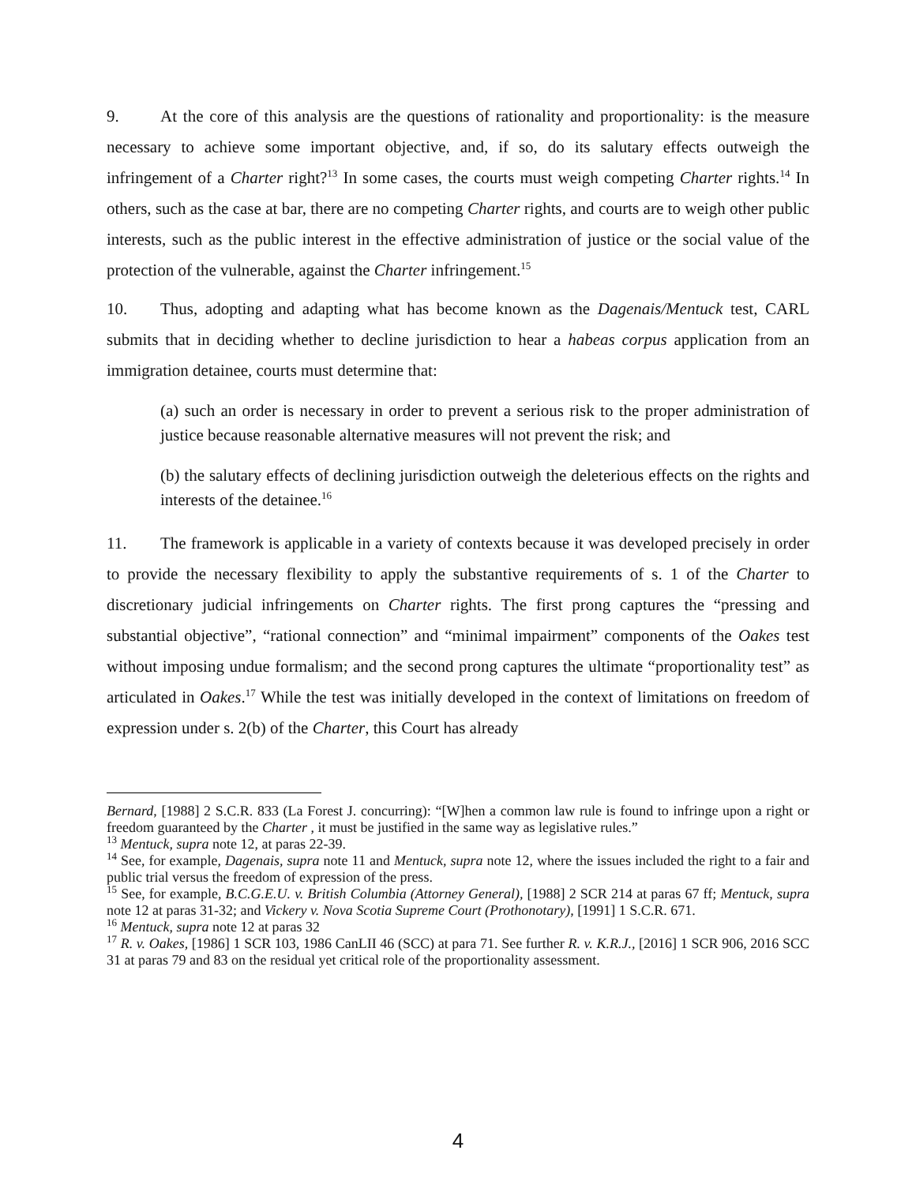9. At the core of this analysis are the questions of rationality and proportionality: is the measure necessary to achieve some important objective, and, if so, do its salutary effects outweigh the infringement of a Charter right?<sup>13</sup> In some cases, the courts must weigh competing Charter rights.<sup>14</sup> In others, such as the case at bar, there are no competing Charter rights, and courts are to weigh other public interests, such as the public interest in the effective administration of justice or the social value of the protection of the vulnerable, against the Charter infringement.<sup>15</sup>
10. Thus, adopting and adapting what has become known as the Dagenais/Mentuck test, CARL submits that in deciding whether to decline jurisdiction to hear a habeas corpus application from an immigration detainee, courts must determine that:
(a) such an order is necessary in order to prevent a serious risk to the proper administration of justice because reasonable alternative measures will not prevent the risk; and
(b) the salutary effects of declining jurisdiction outweigh the deleterious effects on the rights and interests of the detainee.<sup>16</sup>
11. The framework is applicable in a variety of contexts because it was developed precisely in order to provide the necessary flexibility to apply the substantive requirements of s. 1 of the Charter to discretionary judicial infringements on Charter rights. The first prong captures the “pressing and substantial objective”, “rational connection” and “minimal impairment” components of the Oakes test without imposing undue formalism; and the second prong captures the ultimate “proportionality test” as articulated in Oakes.<sup>17</sup> While the test was initially developed in the context of limitations on freedom of expression under s. 2(b) of the Charter, this Court has already
Bernard, [1988] 2 S.C.R. 833 (La Forest J. concurring): “[W]hen a common law rule is found to infringe upon a right or freedom guaranteed by the Charter , it must be justified in the same way as legislative rules.”
<sup>13</sup> Mentuck, supra note 12, at paras 22-39.
<sup>14</sup> See, for example, Dagenais, supra note 11 and Mentuck, supra note 12, where the issues included the right to a fair and public trial versus the freedom of expression of the press.
<sup>15</sup> See, for example, B.C.G.E.U. v. British Columbia (Attorney General), [1988] 2 SCR 214 at paras 67 ff; Mentuck, supra note 12 at paras 31-32; and Vickery v. Nova Scotia Supreme Court (Prothonotary), [1991] 1 S.C.R. 671.
<sup>16</sup> Mentuck, supra note 12 at paras 32
<sup>17</sup> R. v. Oakes, [1986] 1 SCR 103, 1986 CanLII 46 (SCC) at para 71. See further R. v. K.R.J., [2016] 1 SCR 906, 2016 SCC 31 at paras 79 and 83 on the residual yet critical role of the proportionality assessment.
4